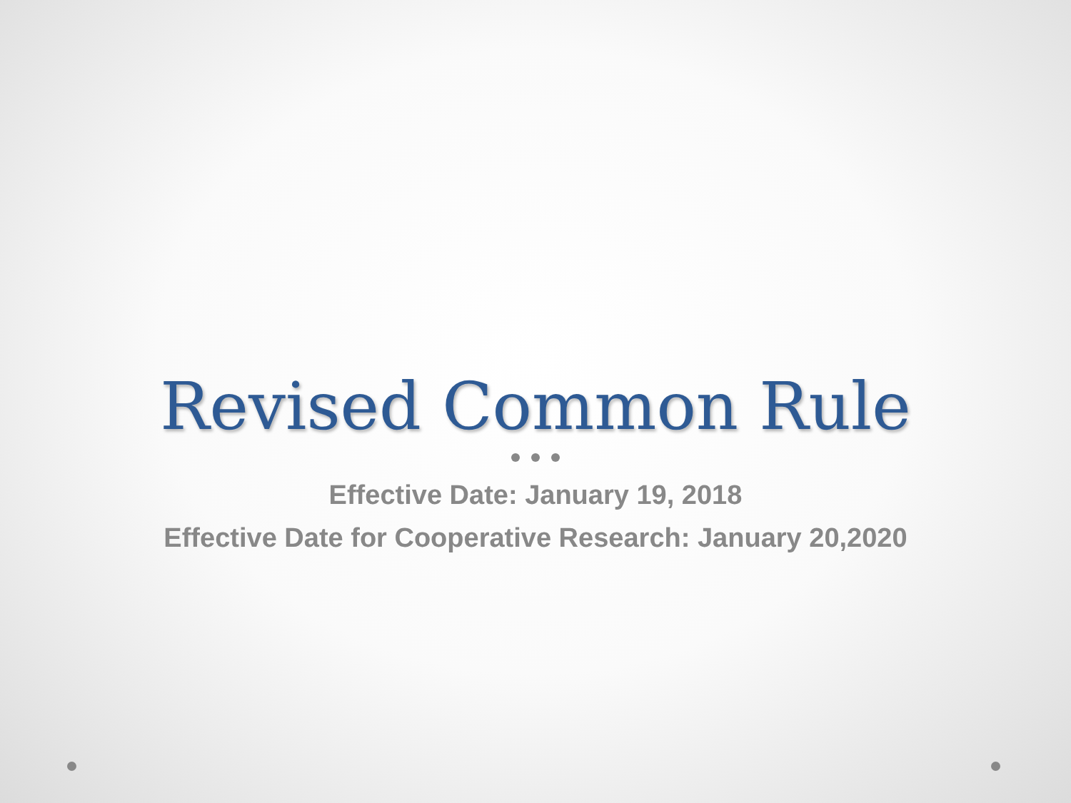Revised Common Rule
Effective Date: January 19, 2018
Effective Date for Cooperative Research: January 20,2020